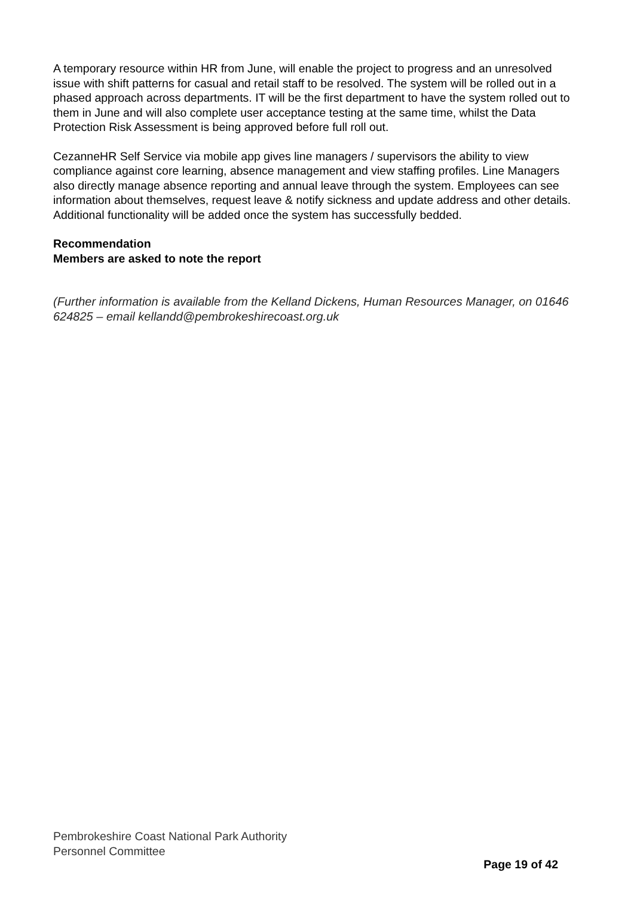A temporary resource within HR from June, will enable the project to progress and an unresolved issue with shift patterns for casual and retail staff to be resolved. The system will be rolled out in a phased approach across departments. IT will be the first department to have the system rolled out to them in June and will also complete user acceptance testing at the same time, whilst the Data Protection Risk Assessment is being approved before full roll out.
CezanneHR Self Service via mobile app gives line managers / supervisors the ability to view compliance against core learning, absence management and view staffing profiles. Line Managers also directly manage absence reporting and annual leave through the system. Employees can see information about themselves, request leave & notify sickness and update address and other details. Additional functionality will be added once the system has successfully bedded.
Recommendation
Members are asked to note the report
(Further information is available from the Kelland Dickens, Human Resources Manager, on 01646 624825 – email kellandd@pembrokeshirecoast.org.uk
Pembrokeshire Coast National Park Authority
Personnel Committee
Page 19 of 42